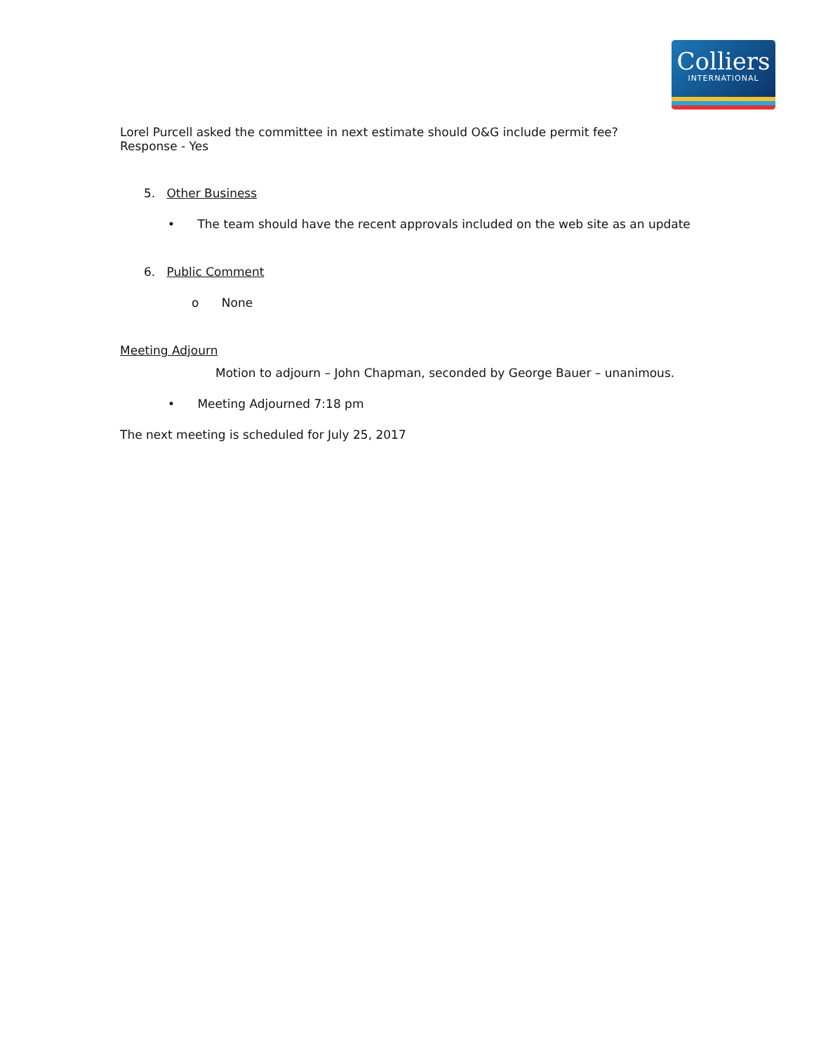Colliers
INTERNATIONAL
Lorel Purcell asked the committee in next estimate should O&G include permit fee?
Response - Yes
5. Other Business
• The team should have the recent approvals included on the web site as an update
6. Public Comment
o None
Meeting Adjourn
Motion to adjourn – John Chapman, seconded by George Bauer – unanimous.
• Meeting Adjourned 7:18 pm
The next meeting is scheduled for July 25, 2017